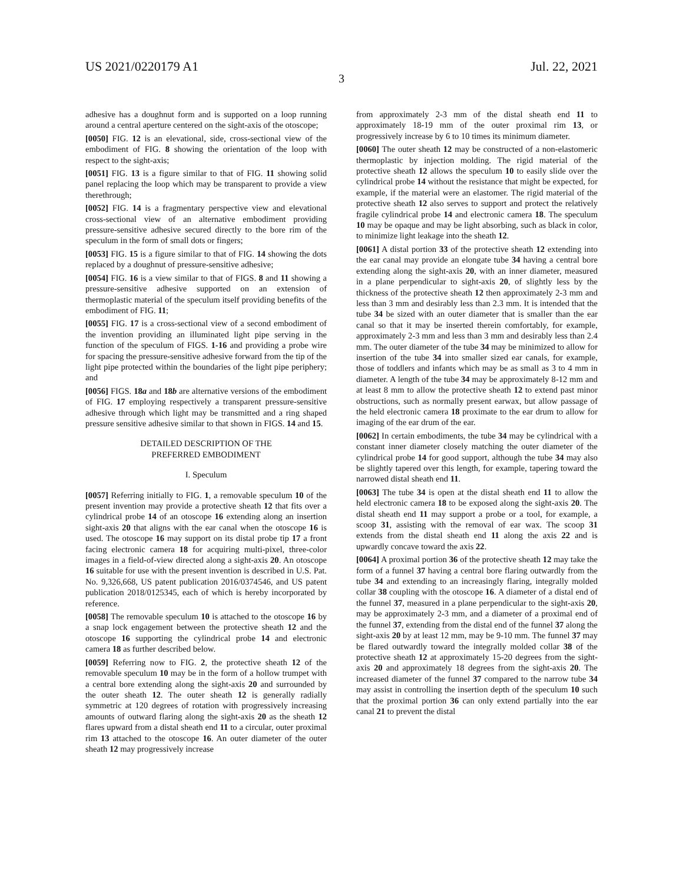US 2021/0220179 A1 Jul. 22, 2021
3
adhesive has a doughnut form and is supported on a loop running around a central aperture centered on the sight-axis of the otoscope;
[0050] FIG. 12 is an elevational, side, cross-sectional view of the embodiment of FIG. 8 showing the orientation of the loop with respect to the sight-axis;
[0051] FIG. 13 is a figure similar to that of FIG. 11 showing solid panel replacing the loop which may be transparent to provide a view therethrough;
[0052] FIG. 14 is a fragmentary perspective view and elevational cross-sectional view of an alternative embodiment providing pressure-sensitive adhesive secured directly to the bore rim of the speculum in the form of small dots or fingers;
[0053] FIG. 15 is a figure similar to that of FIG. 14 showing the dots replaced by a doughnut of pressure-sensitive adhesive;
[0054] FIG. 16 is a view similar to that of FIGS. 8 and 11 showing a pressure-sensitive adhesive supported on an extension of thermoplastic material of the speculum itself providing benefits of the embodiment of FIG. 11;
[0055] FIG. 17 is a cross-sectional view of a second embodiment of the invention providing an illuminated light pipe serving in the function of the speculum of FIGS. 1-16 and providing a probe wire for spacing the pressure-sensitive adhesive forward from the tip of the light pipe protected within the boundaries of the light pipe periphery; and
[0056] FIGS. 18a and 18b are alternative versions of the embodiment of FIG. 17 employing respectively a transparent pressure-sensitive adhesive through which light may be transmitted and a ring shaped pressure sensitive adhesive similar to that shown in FIGS. 14 and 15.
DETAILED DESCRIPTION OF THE
PREFERRED EMBODIMENT
I. Speculum
[0057] Referring initially to FIG. 1, a removable speculum 10 of the present invention may provide a protective sheath 12 that fits over a cylindrical probe 14 of an otoscope 16 extending along an insertion sight-axis 20 that aligns with the ear canal when the otoscope 16 is used. The otoscope 16 may support on its distal probe tip 17 a front facing electronic camera 18 for acquiring multi-pixel, three-color images in a field-of-view directed along a sight-axis 20. An otoscope 16 suitable for use with the present invention is described in U.S. Pat. No. 9,326,668, US patent publication 2016/0374546, and US patent publication 2018/0125345, each of which is hereby incorporated by reference.
[0058] The removable speculum 10 is attached to the otoscope 16 by a snap lock engagement between the protective sheath 12 and the otoscope 16 supporting the cylindrical probe 14 and electronic camera 18 as further described below.
[0059] Referring now to FIG. 2, the protective sheath 12 of the removable speculum 10 may be in the form of a hollow trumpet with a central bore extending along the sight-axis 20 and surrounded by the outer sheath 12. The outer sheath 12 is generally radially symmetric at 120 degrees of rotation with progressively increasing amounts of outward flaring along the sight-axis 20 as the sheath 12 flares upward from a distal sheath end 11 to a circular, outer proximal rim 13 attached to the otoscope 16. An outer diameter of the outer sheath 12 may progressively increase
from approximately 2-3 mm of the distal sheath end 11 to approximately 18-19 mm of the outer proximal rim 13, or progressively increase by 6 to 10 times its minimum diameter.
[0060] The outer sheath 12 may be constructed of a non-elastomeric thermoplastic by injection molding. The rigid material of the protective sheath 12 allows the speculum 10 to easily slide over the cylindrical probe 14 without the resistance that might be expected, for example, if the material were an elastomer. The rigid material of the protective sheath 12 also serves to support and protect the relatively fragile cylindrical probe 14 and electronic camera 18. The speculum 10 may be opaque and may be light absorbing, such as black in color, to minimize light leakage into the sheath 12.
[0061] A distal portion 33 of the protective sheath 12 extending into the ear canal may provide an elongate tube 34 having a central bore extending along the sight-axis 20, with an inner diameter, measured in a plane perpendicular to sight-axis 20, of slightly less by the thickness of the protective sheath 12 then approximately 2-3 mm and less than 3 mm and desirably less than 2.3 mm. It is intended that the tube 34 be sized with an outer diameter that is smaller than the ear canal so that it may be inserted therein comfortably, for example, approximately 2-3 mm and less than 3 mm and desirably less than 2.4 mm. The outer diameter of the tube 34 may be minimized to allow for insertion of the tube 34 into smaller sized ear canals, for example, those of toddlers and infants which may be as small as 3 to 4 mm in diameter. A length of the tube 34 may be approximately 8-12 mm and at least 8 mm to allow the protective sheath 12 to extend past minor obstructions, such as normally present earwax, but allow passage of the held electronic camera 18 proximate to the ear drum to allow for imaging of the ear drum of the ear.
[0062] In certain embodiments, the tube 34 may be cylindrical with a constant inner diameter closely matching the outer diameter of the cylindrical probe 14 for good support, although the tube 34 may also be slightly tapered over this length, for example, tapering toward the narrowed distal sheath end 11.
[0063] The tube 34 is open at the distal sheath end 11 to allow the held electronic camera 18 to be exposed along the sight-axis 20. The distal sheath end 11 may support a probe or a tool, for example, a scoop 31, assisting with the removal of ear wax. The scoop 31 extends from the distal sheath end 11 along the axis 22 and is upwardly concave toward the axis 22.
[0064] A proximal portion 36 of the protective sheath 12 may take the form of a funnel 37 having a central bore flaring outwardly from the tube 34 and extending to an increasingly flaring, integrally molded collar 38 coupling with the otoscope 16. A diameter of a distal end of the funnel 37, measured in a plane perpendicular to the sight-axis 20, may be approximately 2-3 mm, and a diameter of a proximal end of the funnel 37, extending from the distal end of the funnel 37 along the sight-axis 20 by at least 12 mm, may be 9-10 mm. The funnel 37 may be flared outwardly toward the integrally molded collar 38 of the protective sheath 12 at approximately 15-20 degrees from the sight-axis 20 and approximately 18 degrees from the sight-axis 20. The increased diameter of the funnel 37 compared to the narrow tube 34 may assist in controlling the insertion depth of the speculum 10 such that the proximal portion 36 can only extend partially into the ear canal 21 to prevent the distal